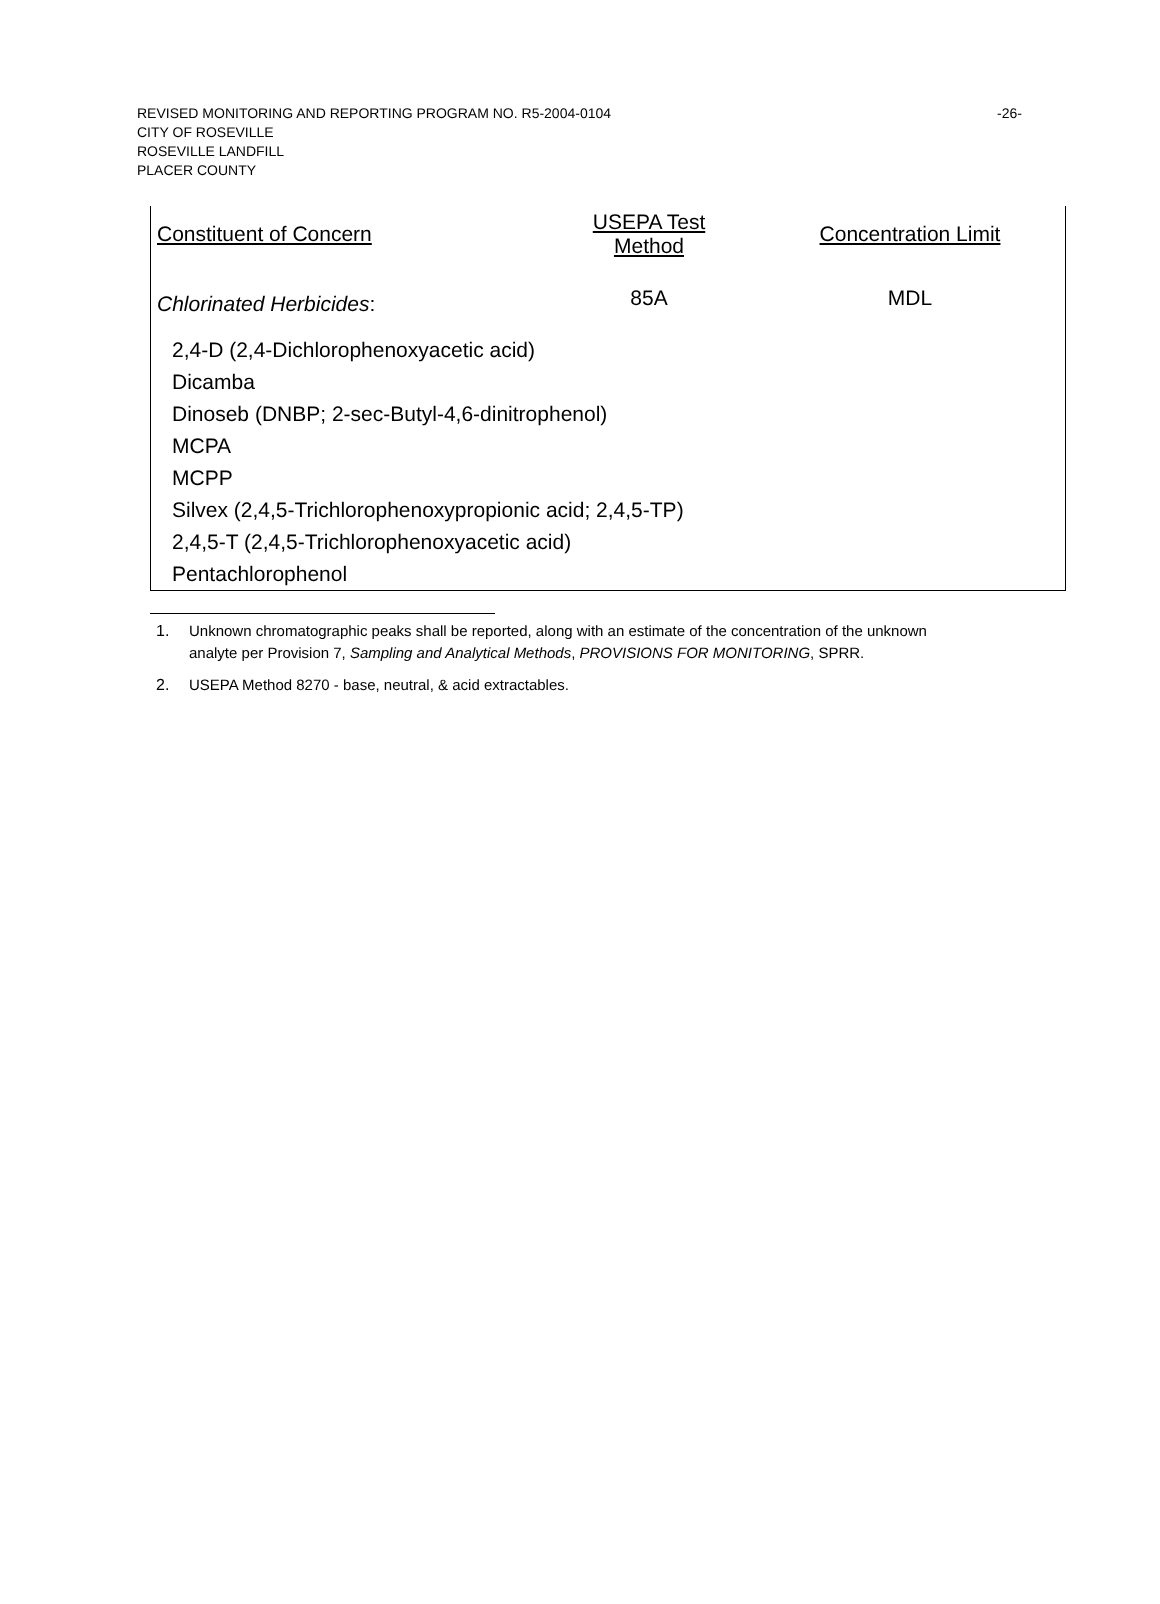-26- REVISED MONITORING AND REPORTING PROGRAM NO. R5-2004-0104
CITY OF ROSEVILLE
ROSEVILLE LANDFILL
PLACER COUNTY
| Constituent of Concern | USEPA Test Method | Concentration Limit |
| --- | --- | --- |
| Chlorinated Herbicides : | 85A | MDL |
| 2,4-D (2,4-Dichlorophenoxyacetic acid) | | |
| Dicamba | | |
| Dinoseb (DNBP; 2-sec-Butyl-4,6-dinitrophenol) | | |
| MCPA | | |
| MCPP | | |
| Silvex (2,4,5-Trichlorophenoxypropionic acid; 2,4,5-TP) | | |
| 2,4,5-T (2,4,5-Trichlorophenoxyacetic acid) | | |
| Pentachlorophenol | | |
1. Unknown chromatographic peaks shall be reported, along with an estimate of the concentration of the unknown analyte per Provision 7, Sampling and Analytical Methods, PROVISIONS FOR MONITORING, SPRR.
2. USEPA Method 8270 - base, neutral, & acid extractables.